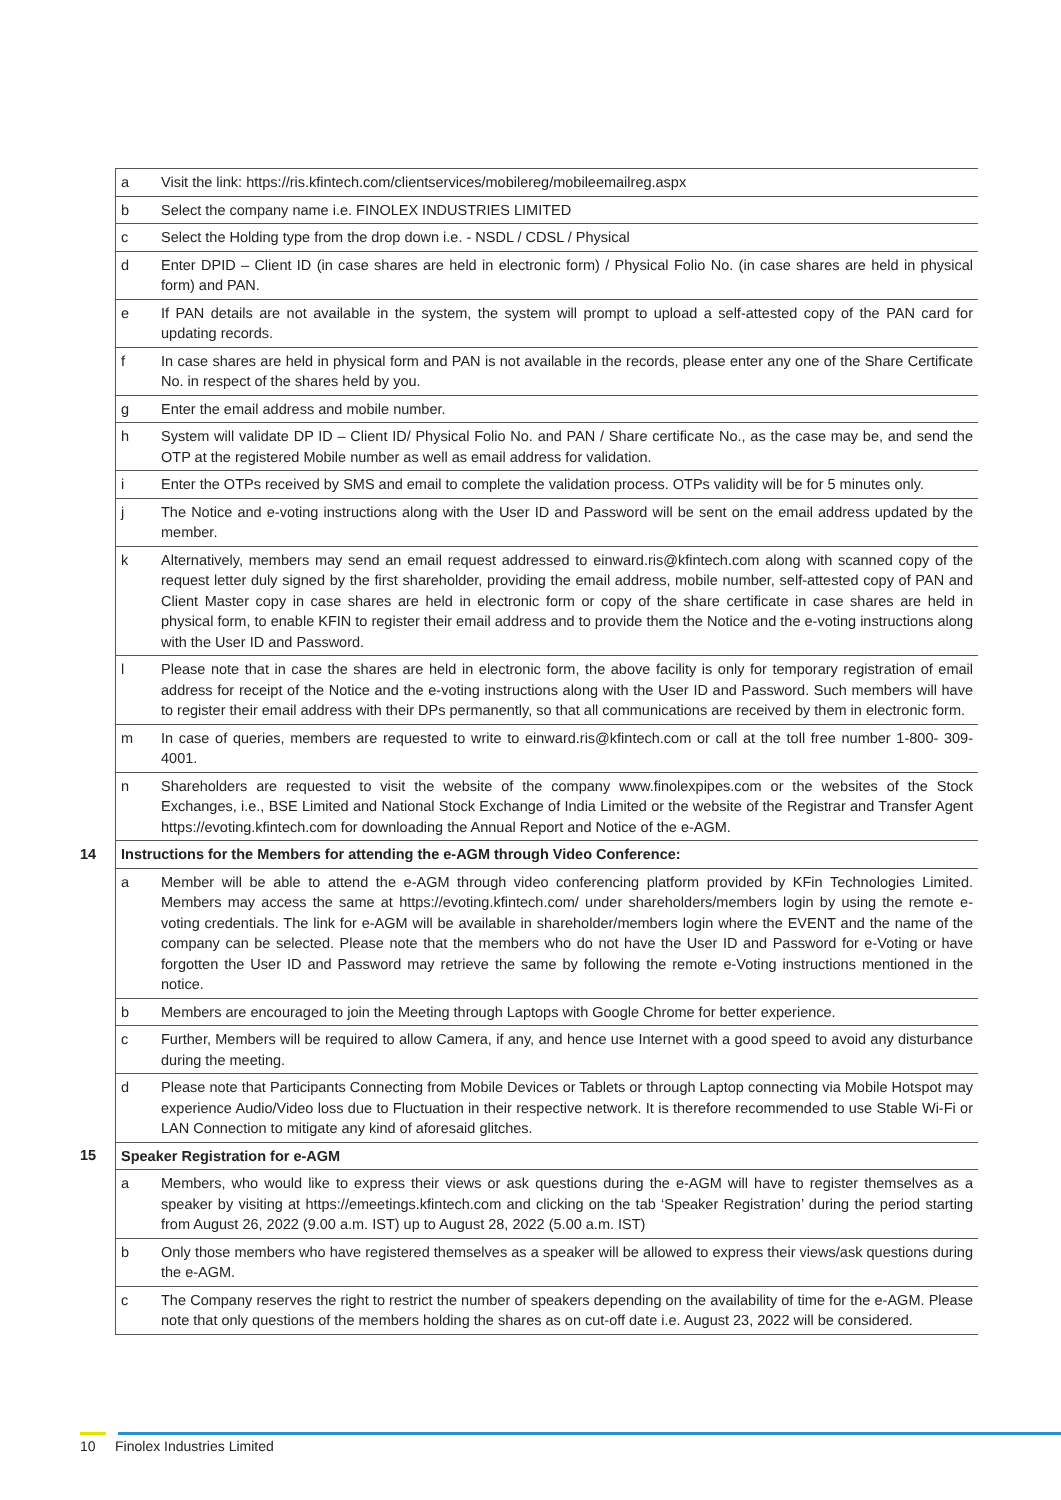| | a | Visit the link: https://ris.kfintech.com/clientservices/mobilereg/mobileemailreg.aspx |
| | b | Select the company name i.e. FINOLEX INDUSTRIES LIMITED |
| | c | Select the Holding type from the drop down i.e. - NSDL / CDSL / Physical |
| | d | Enter DPID – Client ID (in case shares are held in electronic form) / Physical Folio No. (in case shares are held in physical form) and PAN. |
| | e | If PAN details are not available in the system, the system will prompt to upload a self-attested copy of the PAN card for updating records. |
| | f | In case shares are held in physical form and PAN is not available in the records, please enter any one of the Share Certificate No. in respect of the shares held by you. |
| | g | Enter the email address and mobile number. |
| | h | System will validate DP ID – Client ID/ Physical Folio No. and PAN / Share certificate No., as the case may be, and send the OTP at the registered Mobile number as well as email address for validation. |
| | i | Enter the OTPs received by SMS and email to complete the validation process. OTPs validity will be for 5 minutes only. |
| | j | The Notice and e-voting instructions along with the User ID and Password will be sent on the email address updated by the member. |
| | k | Alternatively, members may send an email request addressed to einward.ris@kfintech.com along with scanned copy of the request letter duly signed by the first shareholder, providing the email address, mobile number, self-attested copy of PAN and Client Master copy in case shares are held in electronic form or copy of the share certificate in case shares are held in physical form, to enable KFIN to register their email address and to provide them the Notice and the e-voting instructions along with the User ID and Password. |
| | l | Please note that in case the shares are held in electronic form, the above facility is only for temporary registration of email address for receipt of the Notice and the e-voting instructions along with the User ID and Password. Such members will have to register their email address with their DPs permanently, so that all communications are received by them in electronic form. |
| | m | In case of queries, members are requested to write to einward.ris@kfintech.com or call at the toll free number 1-800- 309-4001. |
| | n | Shareholders are requested to visit the website of the company www.finolexpipes.com or the websites of the Stock Exchanges, i.e., BSE Limited and National Stock Exchange of India Limited or the website of the Registrar and Transfer Agent https://evoting.kfintech.com for downloading the Annual Report and Notice of the e-AGM. |
| 14 | Instructions for the Members for attending the e-AGM through Video Conference: | |
| | a | Member will be able to attend the e-AGM through video conferencing platform provided by KFin Technologies Limited. Members may access the same at https://evoting.kfintech.com/ under shareholders/members login by using the remote e-voting credentials. The link for e-AGM will be available in shareholder/members login where the EVENT and the name of the company can be selected. Please note that the members who do not have the User ID and Password for e-Voting or have forgotten the User ID and Password may retrieve the same by following the remote e-Voting instructions mentioned in the notice. |
| | b | Members are encouraged to join the Meeting through Laptops with Google Chrome for better experience. |
| | c | Further, Members will be required to allow Camera, if any, and hence use Internet with a good speed to avoid any disturbance during the meeting. |
| | d | Please note that Participants Connecting from Mobile Devices or Tablets or through Laptop connecting via Mobile Hotspot may experience Audio/Video loss due to Fluctuation in their respective network. It is therefore recommended to use Stable Wi-Fi or LAN Connection to mitigate any kind of aforesaid glitches. |
| 15 | Speaker Registration for e-AGM | |
| | a | Members, who would like to express their views or ask questions during the e-AGM will have to register themselves as a speaker by visiting at https://emeetings.kfintech.com and clicking on the tab ‘Speaker Registration’ during the period starting from August 26, 2022 (9.00 a.m. IST) up to August 28, 2022 (5.00 a.m. IST) |
| | b | Only those members who have registered themselves as a speaker will be allowed to express their views/ask questions during the e-AGM. |
| | c | The Company reserves the right to restrict the number of speakers depending on the availability of time for the e-AGM. Please note that only questions of the members holding the shares as on cut-off date i.e. August 23, 2022 will be considered. |
10 Finolex Industries Limited